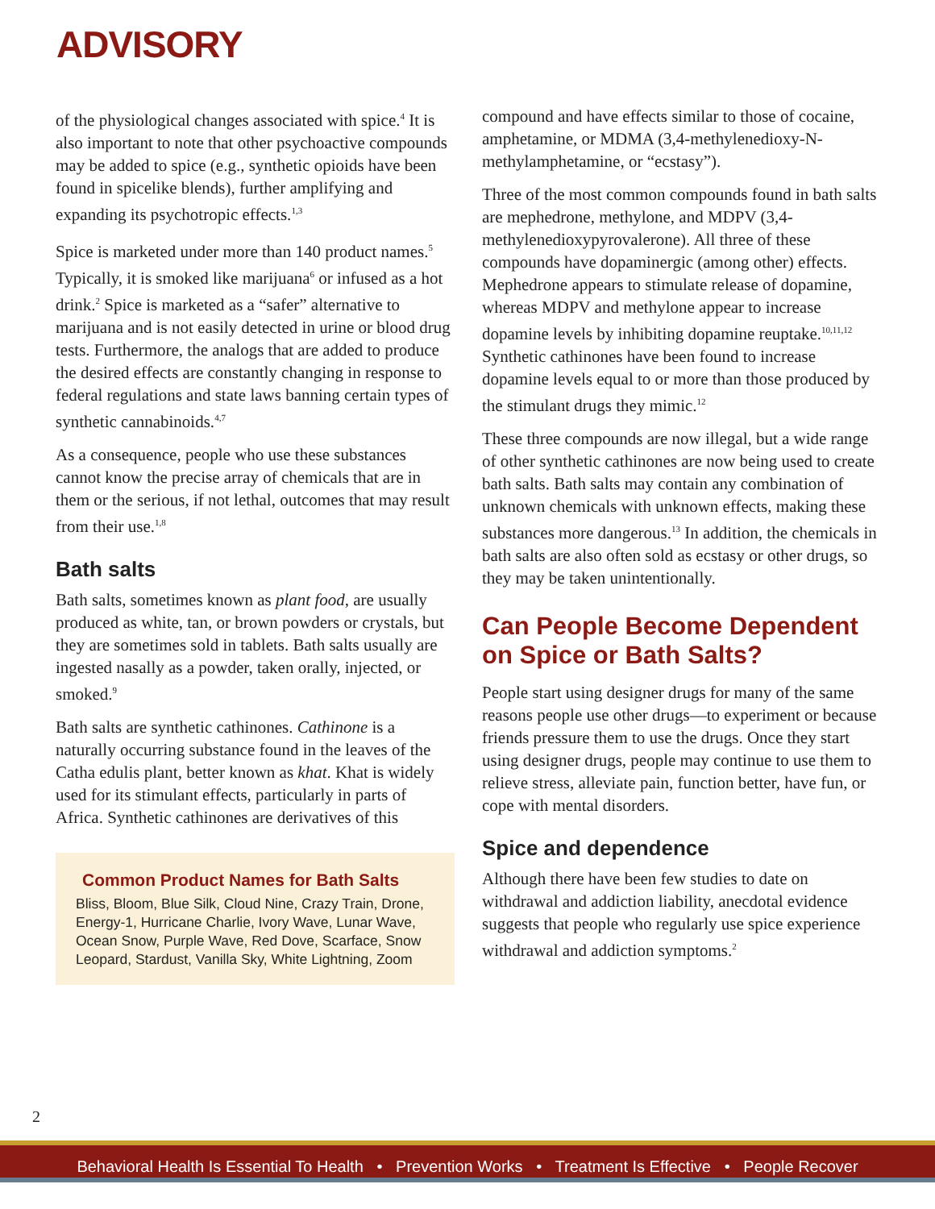ADVISORY
of the physiological changes associated with spice.<sup>4</sup> It is also important to note that other psychoactive compounds may be added to spice (e.g., synthetic opioids have been found in spicelike blends), further amplifying and expanding its psychotropic effects.<sup>1,3</sup>
Spice is marketed under more than 140 product names.<sup>5</sup> Typically, it is smoked like marijuana<sup>6</sup> or infused as a hot drink.<sup>2</sup> Spice is marketed as a “safer” alternative to marijuana and is not easily detected in urine or blood drug tests. Furthermore, the analogs that are added to produce the desired effects are constantly changing in response to federal regulations and state laws banning certain types of synthetic cannabinoids.<sup>4,7</sup>
As a consequence, people who use these substances cannot know the precise array of chemicals that are in them or the serious, if not lethal, outcomes that may result from their use.<sup>1,8</sup>
Bath salts
Bath salts, sometimes known as plant food, are usually produced as white, tan, or brown powders or crystals, but they are sometimes sold in tablets. Bath salts usually are ingested nasally as a powder, taken orally, injected, or smoked.<sup>9</sup>
Bath salts are synthetic cathinones. Cathinone is a naturally occurring substance found in the leaves of the Catha edulis plant, better known as khat. Khat is widely used for its stimulant effects, particularly in parts of Africa. Synthetic cathinones are derivatives of this
Common Product Names for Bath Salts
Bliss, Bloom, Blue Silk, Cloud Nine, Crazy Train, Drone, Energy-1, Hurricane Charlie, Ivory Wave, Lunar Wave, Ocean Snow, Purple Wave, Red Dove, Scarface, Snow Leopard, Stardust, Vanilla Sky, White Lightning, Zoom
compound and have effects similar to those of cocaine, amphetamine, or MDMA (3,4-methylenedioxy-N-methylamphetamine, or “ecstasy”).
Three of the most common compounds found in bath salts are mephedrone, methylone, and MDPV (3,4-methylenedioxypyrovalerone). All three of these compounds have dopaminergic (among other) effects. Mephedrone appears to stimulate release of dopamine, whereas MDPV and methylone appear to increase dopamine levels by inhibiting dopamine reuptake.<sup>10,11,12</sup> Synthetic cathinones have been found to increase dopamine levels equal to or more than those produced by the stimulant drugs they mimic.<sup>12</sup>
These three compounds are now illegal, but a wide range of other synthetic cathinones are now being used to create bath salts. Bath salts may contain any combination of unknown chemicals with unknown effects, making these substances more dangerous.<sup>13</sup> In addition, the chemicals in bath salts are also often sold as ecstasy or other drugs, so they may be taken unintentionally.
Can People Become Dependent on Spice or Bath Salts?
People start using designer drugs for many of the same reasons people use other drugs—to experiment or because friends pressure them to use the drugs. Once they start using designer drugs, people may continue to use them to relieve stress, alleviate pain, function better, have fun, or cope with mental disorders.
Spice and dependence
Although there have been few studies to date on withdrawal and addiction liability, anecdotal evidence suggests that people who regularly use spice experience withdrawal and addiction symptoms.<sup>2</sup>
2
Behavioral Health Is Essential To Health • Prevention Works • Treatment Is Effective • People Recover